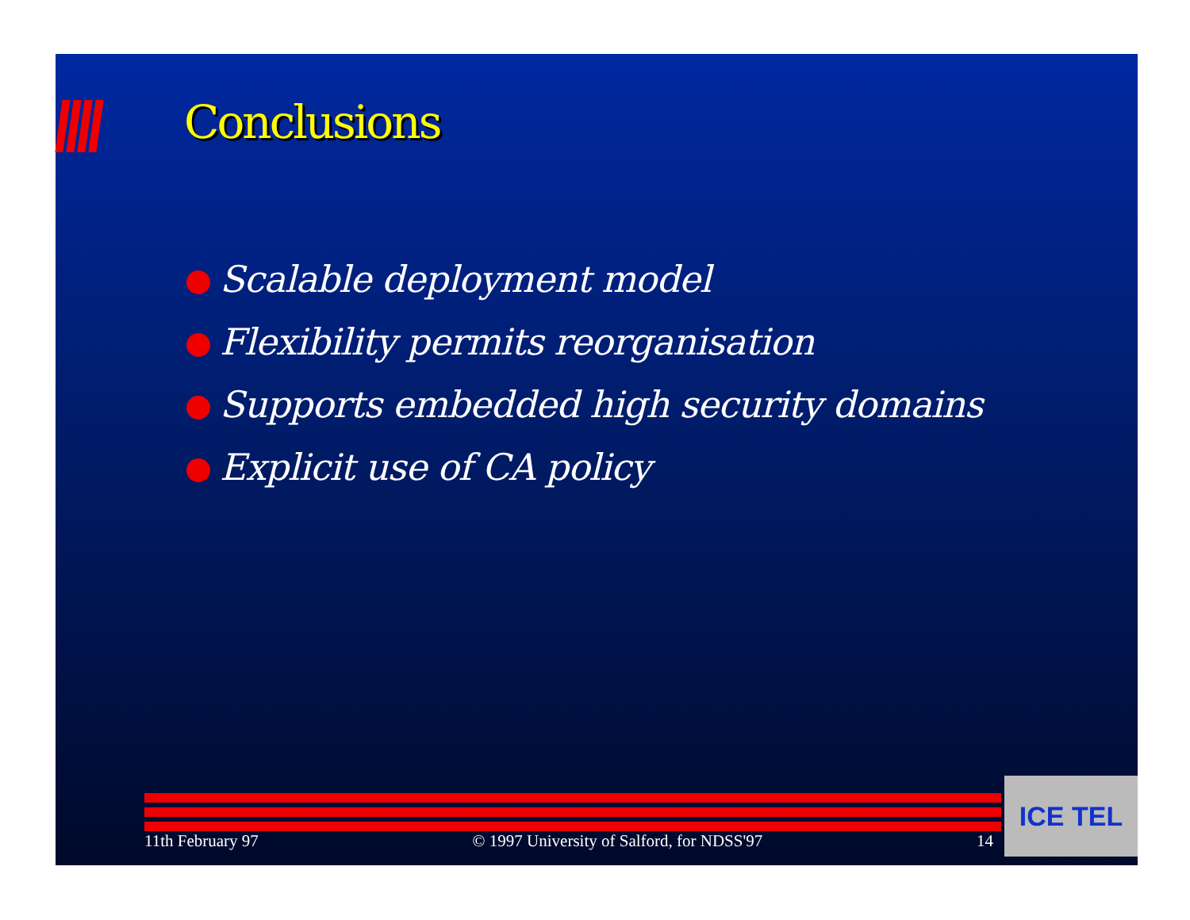Conclusions
Scalable deployment model
Flexibility permits reorganisation
Supports embedded high security domains
Explicit use of CA policy
11th February 97 © 1997 University of Salford, for NDSS'97 14
ICE TEL